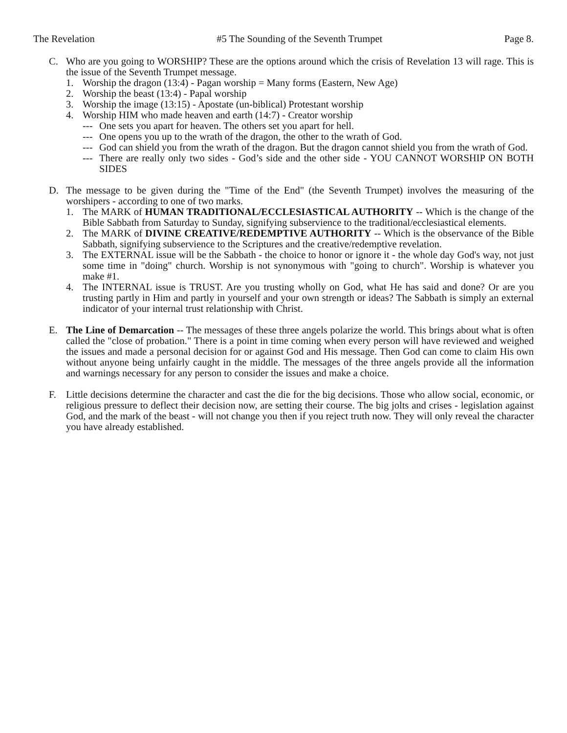The Revelation #5 The Sounding of the Seventh Trumpet Page 8.
C. Who are you going to WORSHIP? These are the options around which the crisis of Revelation 13 will rage. This is the issue of the Seventh Trumpet message.
1. Worship the dragon (13:4) - Pagan worship = Many forms (Eastern, New Age)
2. Worship the beast (13:4) - Papal worship
3. Worship the image (13:15) - Apostate (un-biblical) Protestant worship
4. Worship HIM who made heaven and earth (14:7) - Creator worship
--- One sets you apart for heaven. The others set you apart for hell.
--- One opens you up to the wrath of the dragon, the other to the wrath of God.
--- God can shield you from the wrath of the dragon. But the dragon cannot shield you from the wrath of God.
--- There are really only two sides - God’s side and the other side - YOU CANNOT WORSHIP ON BOTH SIDES
D. The message to be given during the "Time of the End" (the Seventh Trumpet) involves the measuring of the worshipers - according to one of two marks.
1. The MARK of HUMAN TRADITIONAL/ECCLESIASTICAL AUTHORITY -- Which is the change of the Bible Sabbath from Saturday to Sunday, signifying subservience to the traditional/ecclesiastical elements.
2. The MARK of DIVINE CREATIVE/REDEMPTIVE AUTHORITY -- Which is the observance of the Bible Sabbath, signifying subservience to the Scriptures and the creative/redemptive revelation.
3. The EXTERNAL issue will be the Sabbath - the choice to honor or ignore it - the whole day God's way, not just some time in "doing" church. Worship is not synonymous with "going to church". Worship is whatever you make #1.
4. The INTERNAL issue is TRUST. Are you trusting wholly on God, what He has said and done? Or are you trusting partly in Him and partly in yourself and your own strength or ideas? The Sabbath is simply an external indicator of your internal trust relationship with Christ.
E. The Line of Demarcation -- The messages of these three angels polarize the world. This brings about what is often called the "close of probation." There is a point in time coming when every person will have reviewed and weighed the issues and made a personal decision for or against God and His message. Then God can come to claim His own without anyone being unfairly caught in the middle. The messages of the three angels provide all the information and warnings necessary for any person to consider the issues and make a choice.
F. Little decisions determine the character and cast the die for the big decisions. Those who allow social, economic, or religious pressure to deflect their decision now, are setting their course. The big jolts and crises - legislation against God, and the mark of the beast - will not change you then if you reject truth now. They will only reveal the character you have already established.